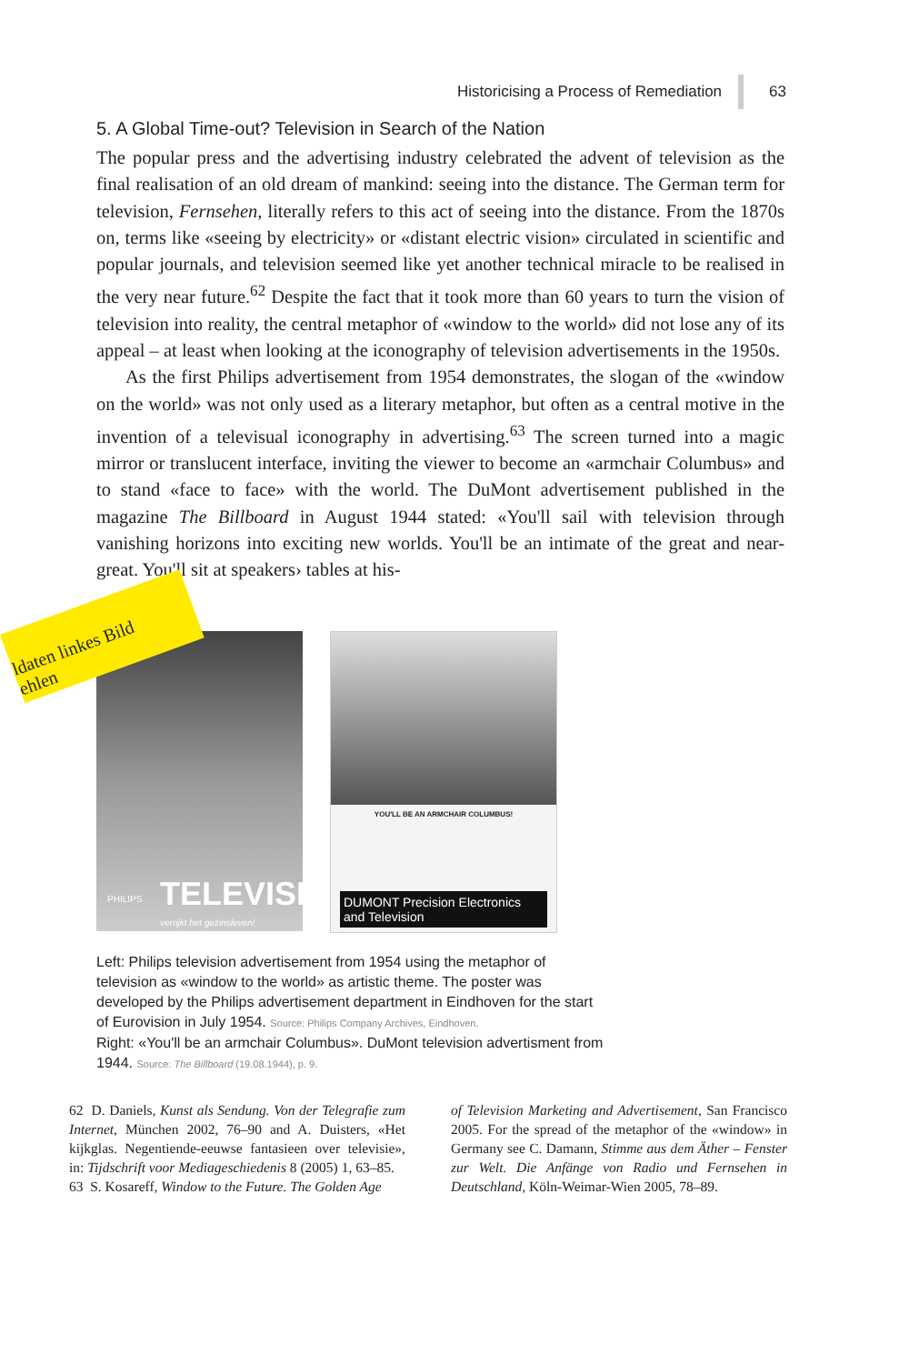Historicising a Process of Remediation 63
5. A Global Time-out? Television in Search of the Nation
The popular press and the advertising industry celebrated the advent of television as the final realisation of an old dream of mankind: seeing into the distance. The German term for television, Fernsehen, literally refers to this act of seeing into the distance. From the 1870s on, terms like «seeing by electricity» or «distant electric vision» circulated in scientific and popular journals, and television seemed like yet another technical miracle to be realised in the very near future.<sup>62</sup> Despite the fact that it took more than 60 years to turn the vision of television into reality, the central metaphor of «window to the world» did not lose any of its appeal – at least when looking at the iconography of television advertisements in the 1950s.
As the first Philips advertisement from 1954 demonstrates, the slogan of the «window on the world» was not only used as a literary metaphor, but often as a central motive in the invention of a televisual iconography in advertising.<sup>63</sup> The screen turned into a magic mirror or translucent interface, inviting the viewer to become an «armchair Columbus» and to stand «face to face» with the world. The DuMont advertisement published in the magazine The Billboard in August 1944 stated: «You'll sail with television through vanishing horizons into exciting new worlds. You'll be an intimate of the great and near-great. You'll sit at speakers› tables at his-
PHILIPS TELEVISIE
verrijkt het gezinsleven!
YOU'LL BE AN ARMCHAIR COLUMBUS!
DUMONT Precision Electronics and Television
ldaten linkes Bild
ehlen
Left: Philips television advertisement from 1954 using the metaphor of television as «window to the world» as artistic theme. The poster was developed by the Philips advertisement department in Eindhoven for the start of Eurovision in July 1954. Source: Philips Company Archives, Eindhoven.
Right: «You'll be an armchair Columbus». DuMont television advertisment from 1944. Source: The Billboard (19.08.1944), p. 9.
62 D. Daniels, Kunst als Sendung. Von der Telegrafie zum Internet, München 2002, 76–90 and A. Duisters, «Het kijkglas. Negentiende-eeuwse fantasieen over televisie», in: Tijdschrift voor Mediageschiedenis 8 (2005) 1, 63–85.
63 S. Kosareff, Window to the Future. The Golden Age
of Television Marketing and Advertisement, San Francisco 2005. For the spread of the metaphor of the «window» in Germany see C. Damann, Stimme aus dem Äther – Fenster zur Welt. Die Anfänge von Radio und Fernsehen in Deutschland, Köln-Weimar-Wien 2005, 78–89.